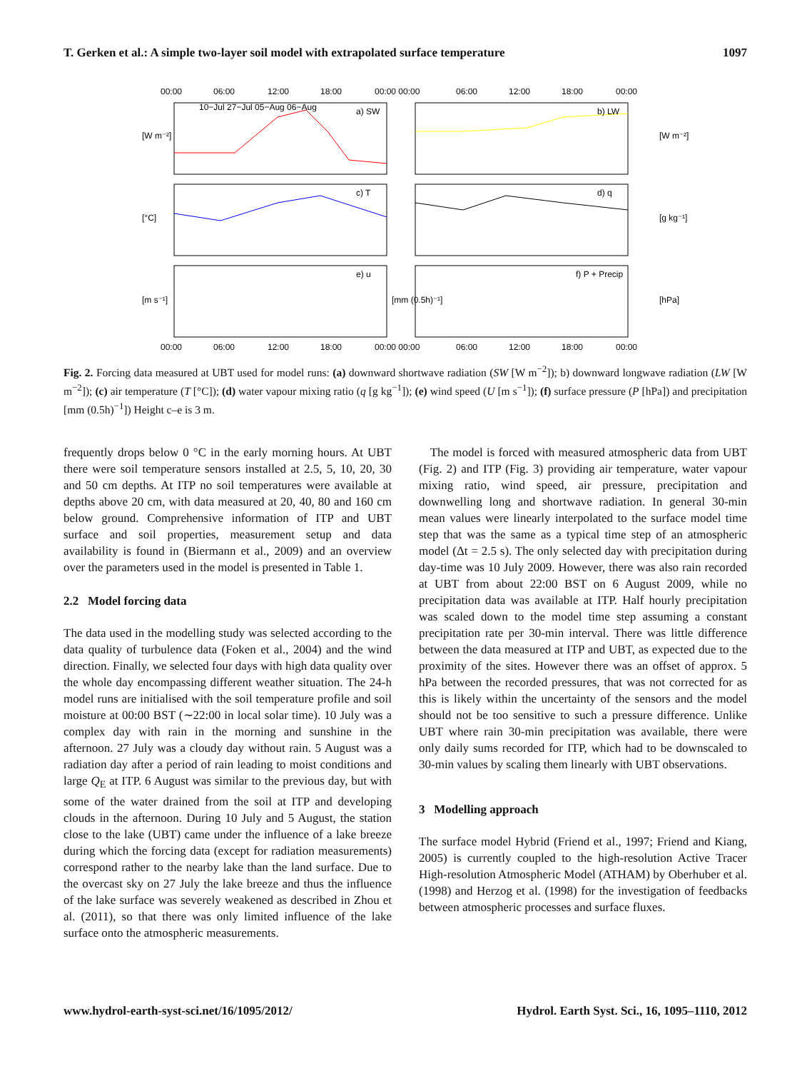T. Gerken et al.: A simple two-layer soil model with extrapolated surface temperature 1097
00:00
06:00
12:00
18:00
00:00 00:00
06:00
12:00
18:00
00:00
a) SW
b) LW
c) T
d) q
e) u
f) P + Precip
[W m⁻²]
[W m⁻²]
[°C]
[g kg⁻¹]
[m s⁻¹]
[mm (0.5h)⁻¹]
[hPa]
10−Jul 27−Jul 05−Aug 06−Aug
00:00
06:00
12:00
18:00
00:00 00:00
06:00
12:00
18:00
00:00
Fig. 2. Forcing data measured at UBT used for model runs: (a) downward shortwave radiation (SW [W m<sup>−2</sup>]); b) downward longwave radiation (LW [W m<sup>−2</sup>]); (c) air temperature (T [°C]); (d) water vapour mixing ratio (q [g kg<sup>−1</sup>]); (e) wind speed (U [m s<sup>−1</sup>]); (f) surface pressure (P [hPa]) and precipitation [mm (0.5h)<sup>−1</sup>]) Height c–e is 3 m.
frequently drops below 0 °C in the early morning hours. At UBT there were soil temperature sensors installed at 2.5, 5, 10, 20, 30 and 50 cm depths. At ITP no soil temperatures were available at depths above 20 cm, with data measured at 20, 40, 80 and 160 cm below ground. Comprehensive information of ITP and UBT surface and soil properties, measurement setup and data availability is found in (Biermann et al., 2009) and an overview over the parameters used in the model is presented in Table 1.
2.2 Model forcing data
The data used in the modelling study was selected according to the data quality of turbulence data (Foken et al., 2004) and the wind direction. Finally, we selected four days with high data quality over the whole day encompassing different weather situation. The 24-h model runs are initialised with the soil temperature profile and soil moisture at 00:00 BST (∼22:00 in local solar time). 10 July was a complex day with rain in the morning and sunshine in the afternoon. 27 July was a cloudy day without rain. 5 August was a radiation day after a period of rain leading to moist conditions and large Q<sub>E</sub> at ITP. 6 August was similar to the previous day, but with some of the water drained from the soil at ITP and developing clouds in the afternoon. During 10 July and 5 August, the station close to the lake (UBT) came under the influence of a lake breeze during which the forcing data (except for radiation measurements) correspond rather to the nearby lake than the land surface. Due to the overcast sky on 27 July the lake breeze and thus the influence of the lake surface was severely weakened as described in Zhou et al. (2011), so that there was only limited influence of the lake surface onto the atmospheric measurements.
The model is forced with measured atmospheric data from UBT (Fig. 2) and ITP (Fig. 3) providing air temperature, water vapour mixing ratio, wind speed, air pressure, precipitation and downwelling long and shortwave radiation. In general 30-min mean values were linearly interpolated to the surface model time step that was the same as a typical time step of an atmospheric model (Δt = 2.5 s). The only selected day with precipitation during day-time was 10 July 2009. However, there was also rain recorded at UBT from about 22:00 BST on 6 August 2009, while no precipitation data was available at ITP. Half hourly precipitation was scaled down to the model time step assuming a constant precipitation rate per 30-min interval. There was little difference between the data measured at ITP and UBT, as expected due to the proximity of the sites. However there was an offset of approx. 5 hPa between the recorded pressures, that was not corrected for as this is likely within the uncertainty of the sensors and the model should not be too sensitive to such a pressure difference. Unlike UBT where rain 30-min precipitation was available, there were only daily sums recorded for ITP, which had to be downscaled to 30-min values by scaling them linearly with UBT observations.
3 Modelling approach
The surface model Hybrid (Friend et al., 1997; Friend and Kiang, 2005) is currently coupled to the high-resolution Active Tracer High-resolution Atmospheric Model (ATHAM) by Oberhuber et al. (1998) and Herzog et al. (1998) for the investigation of feedbacks between atmospheric processes and surface fluxes.
www.hydrol-earth-syst-sci.net/16/1095/2012/ Hydrol. Earth Syst. Sci., 16, 1095–1110, 2012